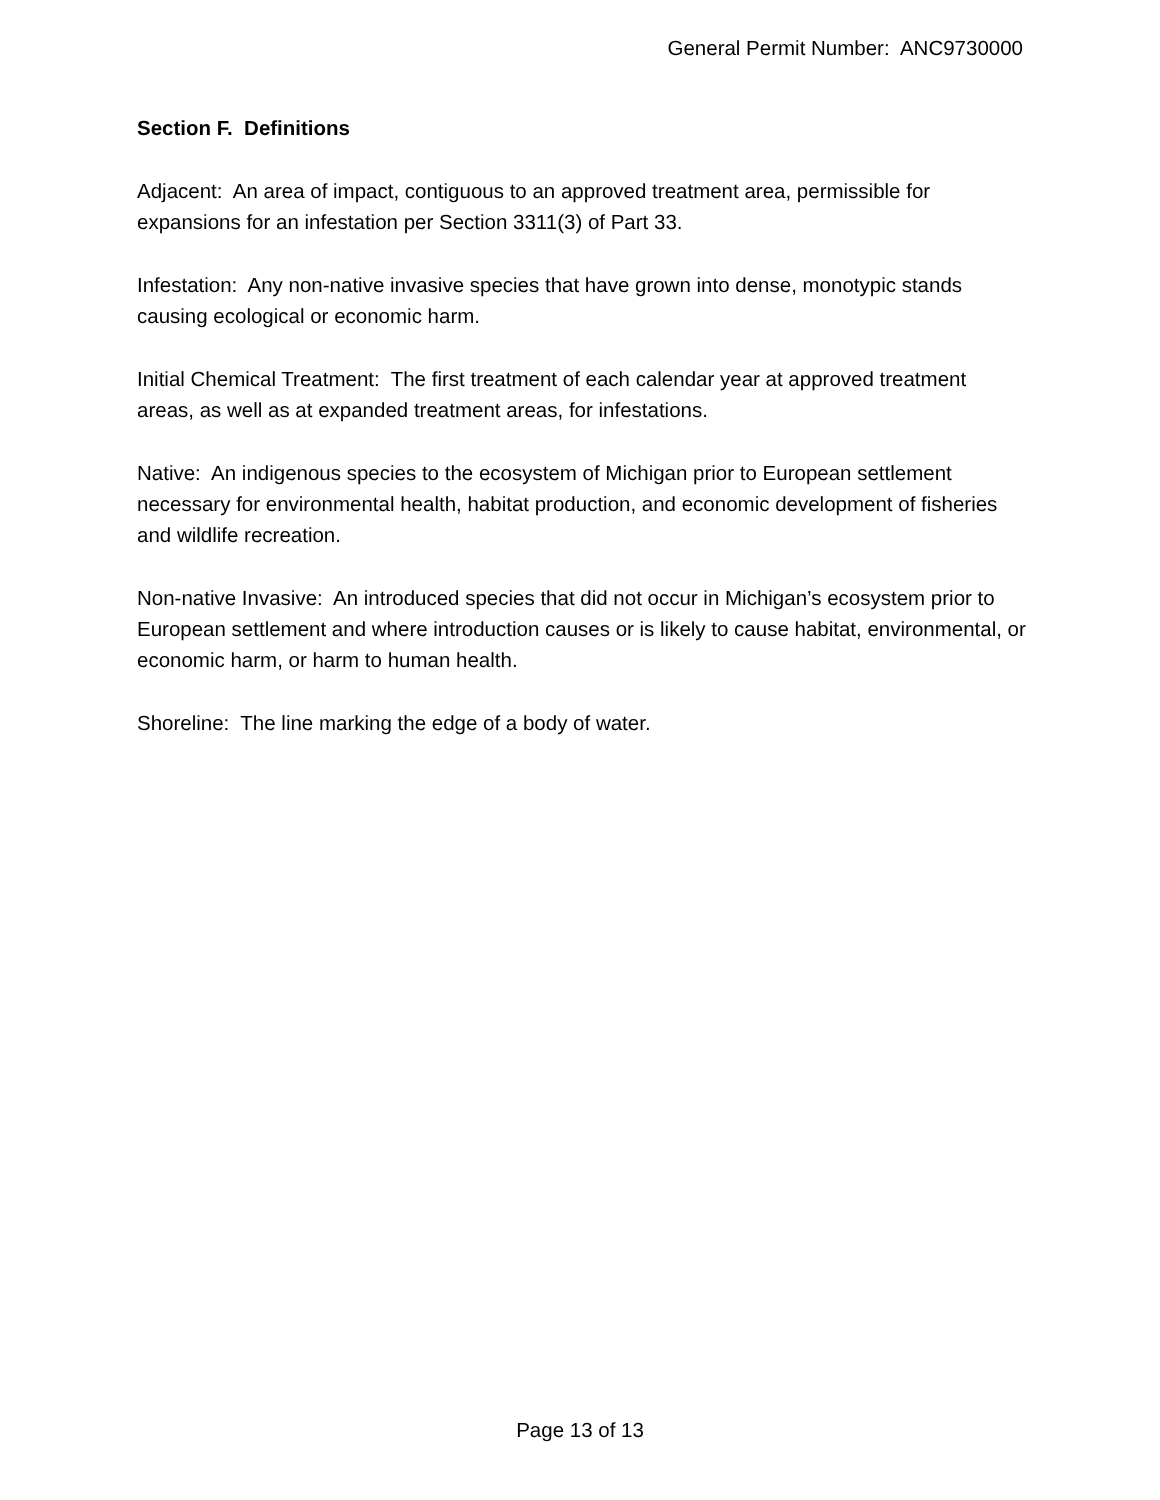General Permit Number: ANC9730000
Section F. Definitions
Adjacent: An area of impact, contiguous to an approved treatment area, permissible for expansions for an infestation per Section 3311(3) of Part 33.
Infestation: Any non-native invasive species that have grown into dense, monotypic stands causing ecological or economic harm.
Initial Chemical Treatment: The first treatment of each calendar year at approved treatment areas, as well as at expanded treatment areas, for infestations.
Native: An indigenous species to the ecosystem of Michigan prior to European settlement necessary for environmental health, habitat production, and economic development of fisheries and wildlife recreation.
Non-native Invasive: An introduced species that did not occur in Michigan’s ecosystem prior to European settlement and where introduction causes or is likely to cause habitat, environmental, or economic harm, or harm to human health.
Shoreline: The line marking the edge of a body of water.
Page 13 of 13